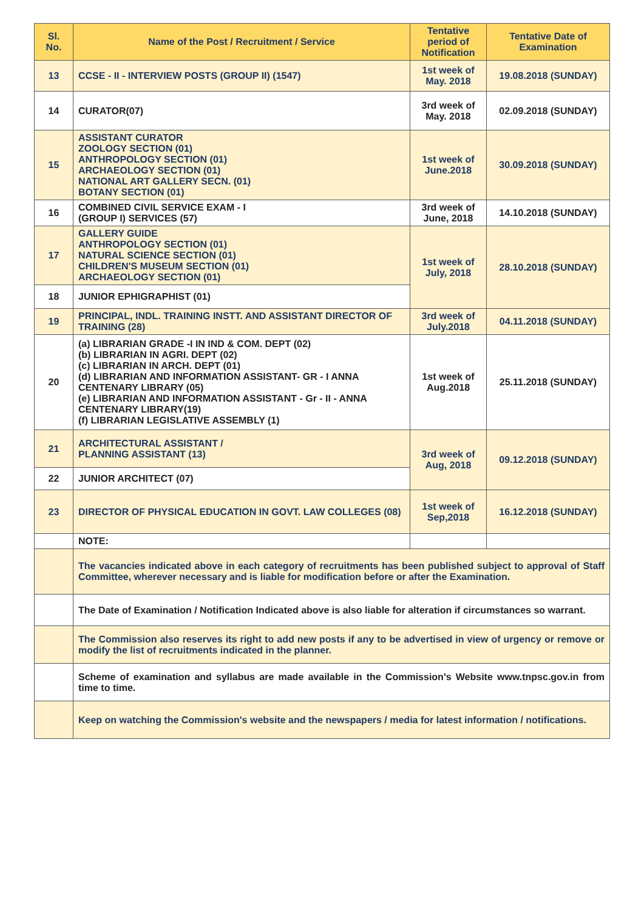| Sl. No. | Name of the Post / Recruitment / Service | Tentative period of Notification | Tentative Date of Examination |
| --- | --- | --- | --- |
| 13 | CCSE - II - INTERVIEW POSTS (GROUP II) (1547) | 1st week of May. 2018 | 19.08.2018 (SUNDAY) |
| 14 | CURATOR(07) | 3rd week of May. 2018 | 02.09.2018 (SUNDAY) |
| 15 | ASSISTANT CURATOR ZOOLOGY SECTION (01) ANTHROPOLOGY SECTION (01) ARCHAEOLOGY SECTION (01) NATIONAL ART GALLERY SECN. (01) BOTANY SECTION (01) | 1st week of June.2018 | 30.09.2018 (SUNDAY) |
| 16 | COMBINED CIVIL SERVICE EXAM - I (GROUP I) SERVICES (57) | 3rd week of June, 2018 | 14.10.2018 (SUNDAY) |
| 17 | GALLERY GUIDE ANTHROPOLOGY SECTION (01) NATURAL SCIENCE SECTION (01) CHILDREN'S MUSEUM SECTION (01) ARCHAEOLOGY SECTION (01) | 1st week of July, 2018 | 28.10.2018 (SUNDAY) |
| 18 | JUNIOR EPHIGRAPHIST (01) | | |
| 19 | PRINCIPAL, INDL. TRAINING INSTT. AND ASSISTANT DIRECTOR OF TRAINING (28) | 3rd week of July.2018 | 04.11.2018 (SUNDAY) |
| 20 | (a) LIBRARIAN GRADE -I IN IND & COM. DEPT (02) (b) LIBRARIAN IN AGRI. DEPT (02) (c) LIBRARIAN IN ARCH. DEPT (01) (d) LIBRARIAN AND INFORMATION ASSISTANT- GR - I ANNA CENTENARY LIBRARY (05) (e) LIBRARIAN AND INFORMATION ASSISTANT - Gr - II - ANNA CENTENARY LIBRARY(19) (f) LIBRARIAN LEGISLATIVE ASSEMBLY (1) | 1st week of Aug.2018 | 25.11.2018 (SUNDAY) |
| 21 | ARCHITECTURAL ASSISTANT / PLANNING ASSISTANT (13) | 3rd week of Aug, 2018 | 09.12.2018 (SUNDAY) |
| 22 | JUNIOR ARCHITECT (07) | | |
| 23 | DIRECTOR OF PHYSICAL EDUCATION IN GOVT. LAW COLLEGES (08) | 1st week of Sep,2018 | 16.12.2018 (SUNDAY) |
| | NOTE: | | |
| | The vacancies indicated above in each category of recruitments has been published subject to approval of Staff Committee, wherever necessary and is liable for modification before or after the Examination. | | |
| | The Date of Examination / Notification Indicated above is also liable for alteration if circumstances so warrant. | | |
| | The Commission also reserves its right to add new posts if any to be advertised in view of urgency or remove or modify the list of recruitments indicated in the planner. | | |
| | Scheme of examination and syllabus are made available in the Commission's Website www.tnpsc.gov.in from time to time. | | |
| | Keep on watching the Commission's website and the newspapers / media for latest information / notifications. | | |